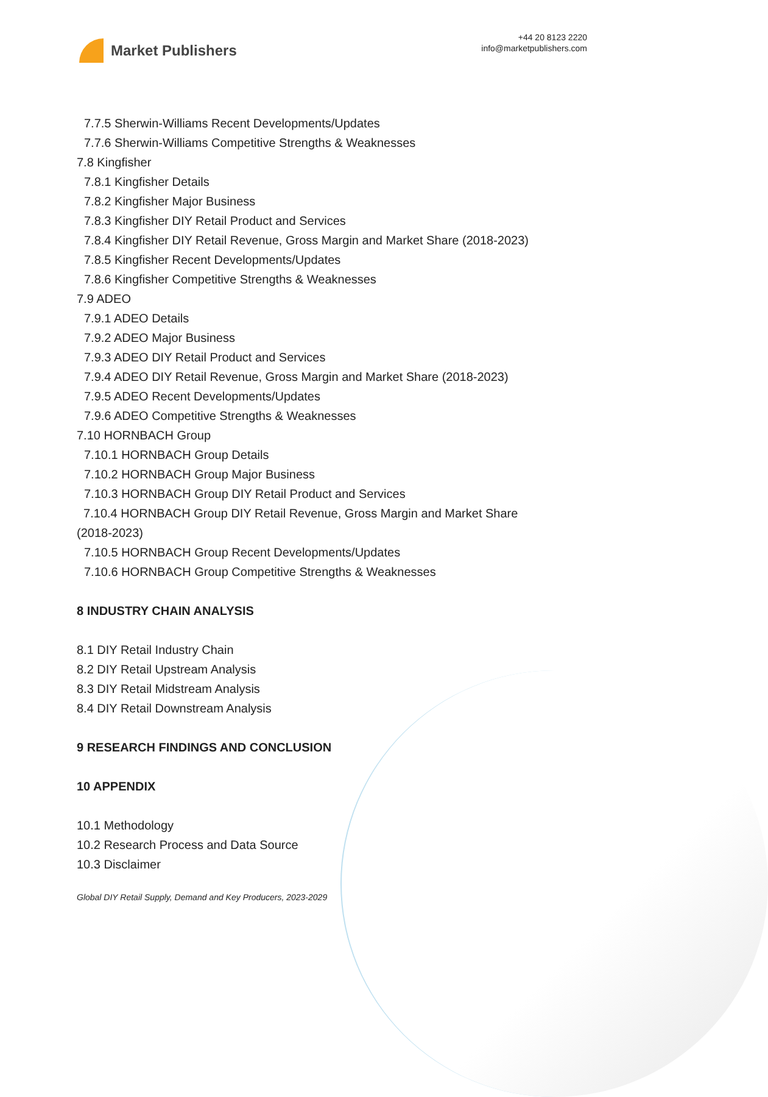Market Publishers
+44 20 8123 2220
info@marketpublishers.com
7.7.5 Sherwin-Williams Recent Developments/Updates
7.7.6 Sherwin-Williams Competitive Strengths & Weaknesses
7.8 Kingfisher
7.8.1 Kingfisher Details
7.8.2 Kingfisher Major Business
7.8.3 Kingfisher DIY Retail Product and Services
7.8.4 Kingfisher DIY Retail Revenue, Gross Margin and Market Share (2018-2023)
7.8.5 Kingfisher Recent Developments/Updates
7.8.6 Kingfisher Competitive Strengths & Weaknesses
7.9 ADEO
7.9.1 ADEO Details
7.9.2 ADEO Major Business
7.9.3 ADEO DIY Retail Product and Services
7.9.4 ADEO DIY Retail Revenue, Gross Margin and Market Share (2018-2023)
7.9.5 ADEO Recent Developments/Updates
7.9.6 ADEO Competitive Strengths & Weaknesses
7.10 HORNBACH Group
7.10.1 HORNBACH Group Details
7.10.2 HORNBACH Group Major Business
7.10.3 HORNBACH Group DIY Retail Product and Services
7.10.4 HORNBACH Group DIY Retail Revenue, Gross Margin and Market Share
(2018-2023)
7.10.5 HORNBACH Group Recent Developments/Updates
7.10.6 HORNBACH Group Competitive Strengths & Weaknesses
8 INDUSTRY CHAIN ANALYSIS
8.1 DIY Retail Industry Chain
8.2 DIY Retail Upstream Analysis
8.3 DIY Retail Midstream Analysis
8.4 DIY Retail Downstream Analysis
9 RESEARCH FINDINGS AND CONCLUSION
10 APPENDIX
10.1 Methodology
10.2 Research Process and Data Source
10.3 Disclaimer
Global DIY Retail Supply, Demand and Key Producers, 2023-2029